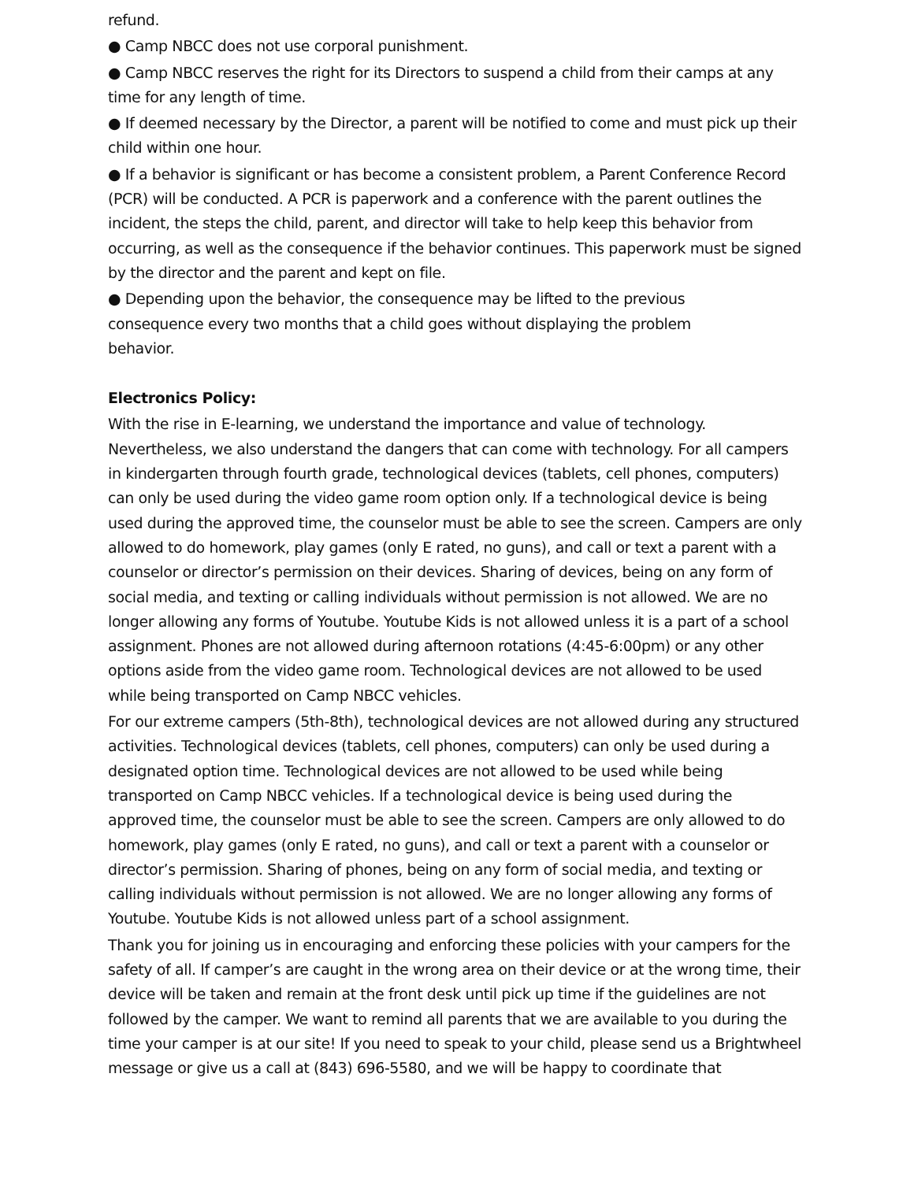refund.
● Camp NBCC does not use corporal punishment.
● Camp NBCC reserves the right for its Directors to suspend a child from their camps at any time for any length of time.
● If deemed necessary by the Director, a parent will be notified to come and must pick up their child within one hour.
● If a behavior is significant or has become a consistent problem, a Parent Conference Record (PCR) will be conducted. A PCR is paperwork and a conference with the parent outlines the incident, the steps the child, parent, and director will take to help keep this behavior from occurring, as well as the consequence if the behavior continues. This paperwork must be signed by the director and the parent and kept on file.
● Depending upon the behavior, the consequence may be lifted to the previous
consequence every two months that a child goes without displaying the problem
behavior.
Electronics Policy:
With the rise in E-learning, we understand the importance and value of technology. Nevertheless, we also understand the dangers that can come with technology. For all campers in kindergarten through fourth grade, technological devices (tablets, cell phones, computers) can only be used during the video game room option only. If a technological device is being used during the approved time, the counselor must be able to see the screen. Campers are only allowed to do homework, play games (only E rated, no guns), and call or text a parent with a counselor or director’s permission on their devices. Sharing of devices, being on any form of social media, and texting or calling individuals without permission is not allowed. We are no longer allowing any forms of Youtube. Youtube Kids is not allowed unless it is a part of a school assignment. Phones are not allowed during afternoon rotations (4:45-6:00pm) or any other options aside from the video game room. Technological devices are not allowed to be used while being transported on Camp NBCC vehicles.
For our extreme campers (5th-8th), technological devices are not allowed during any structured activities. Technological devices (tablets, cell phones, computers) can only be used during a designated option time. Technological devices are not allowed to be used while being transported on Camp NBCC vehicles. If a technological device is being used during the approved time, the counselor must be able to see the screen. Campers are only allowed to do homework, play games (only E rated, no guns), and call or text a parent with a counselor or director’s permission. Sharing of phones, being on any form of social media, and texting or calling individuals without permission is not allowed. We are no longer allowing any forms of Youtube. Youtube Kids is not allowed unless part of a school assignment.
Thank you for joining us in encouraging and enforcing these policies with your campers for the safety of all. If camper’s are caught in the wrong area on their device or at the wrong time, their device will be taken and remain at the front desk until pick up time if the guidelines are not followed by the camper. We want to remind all parents that we are available to you during the time your camper is at our site! If you need to speak to your child, please send us a Brightwheel message or give us a call at (843) 696-5580, and we will be happy to coordinate that